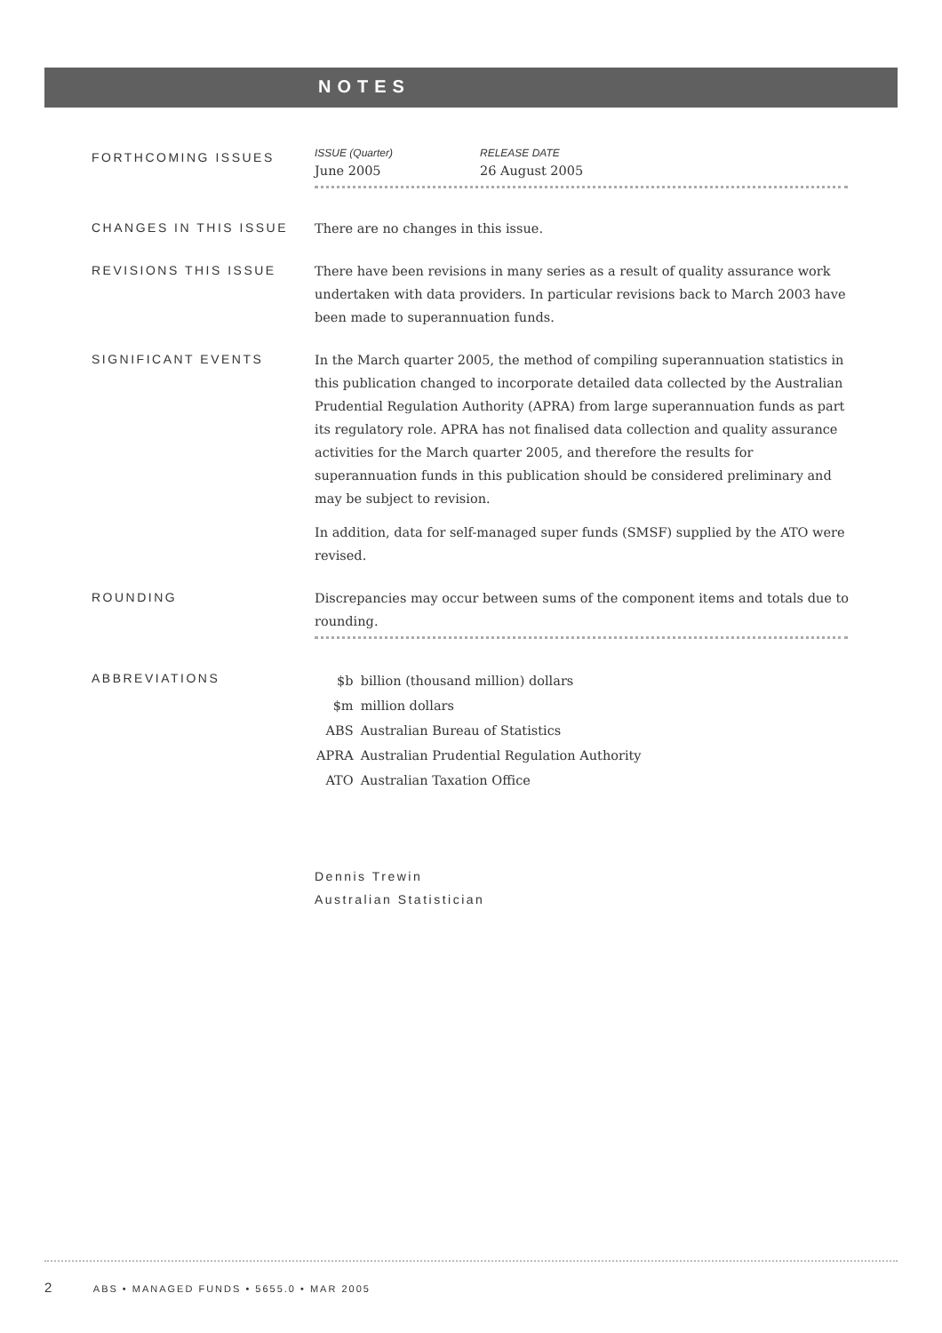NOTES
FORTHCOMING ISSUES
| ISSUE (Quarter) | RELEASE DATE |
| June 2005 | 26 August 2005 |
CHANGES IN THIS ISSUE
There are no changes in this issue.
REVISIONS THIS ISSUE
There have been revisions in many series as a result of quality assurance work undertaken with data providers. In particular revisions back to March 2003 have been made to superannuation funds.
SIGNIFICANT EVENTS
In the March quarter 2005, the method of compiling superannuation statistics in this publication changed to incorporate detailed data collected by the Australian Prudential Regulation Authority (APRA) from large superannuation funds as part its regulatory role. APRA has not finalised data collection and quality assurance activities for the March quarter 2005, and therefore the results for superannuation funds in this publication should be considered preliminary and may be subject to revision.
In addition, data for self-managed super funds (SMSF) supplied by the ATO were revised.
ROUNDING
Discrepancies may occur between sums of the component items and totals due to rounding.
ABBREVIATIONS
| $b | billion (thousand million) dollars |
| $m | million dollars |
| ABS | Australian Bureau of Statistics |
| APRA | Australian Prudential Regulation Authority |
| ATO | Australian Taxation Office |
Dennis Trewin
Australian Statistician
2 ABS • MANAGED FUNDS • 5655.0 • MAR 2005